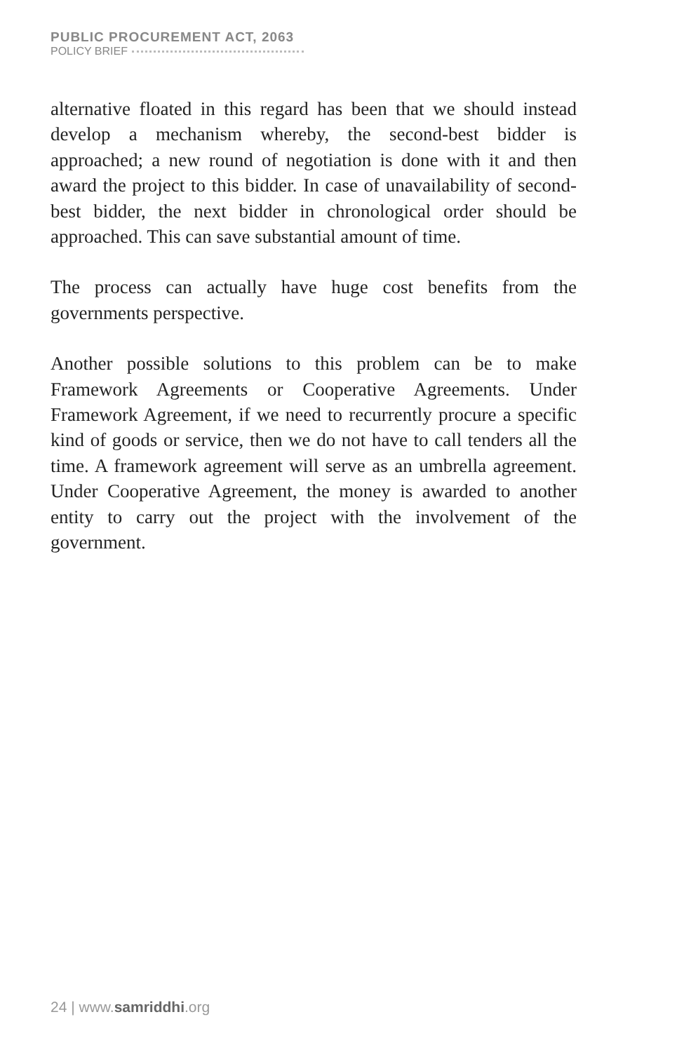PUBLIC PROCUREMENT ACT, 2063
POLICY BRIEF
alternative floated in this regard has been that we should instead develop a mechanism whereby, the second-best bidder is approached; a new round of negotiation is done with it and then award the project to this bidder. In case of unavailability of second-best bidder, the next bidder in chronological order should be approached. This can save substantial amount of time.
The process can actually have huge cost benefits from the governments perspective.
Another possible solutions to this problem can be to make Framework Agreements or Cooperative Agreements. Under Framework Agreement, if we need to recurrently procure a specific kind of goods or service, then we do not have to call tenders all the time. A framework agreement will serve as an umbrella agreement. Under Cooperative Agreement, the money is awarded to another entity to carry out the project with the involvement of the government.
24 | www.samriddhi.org